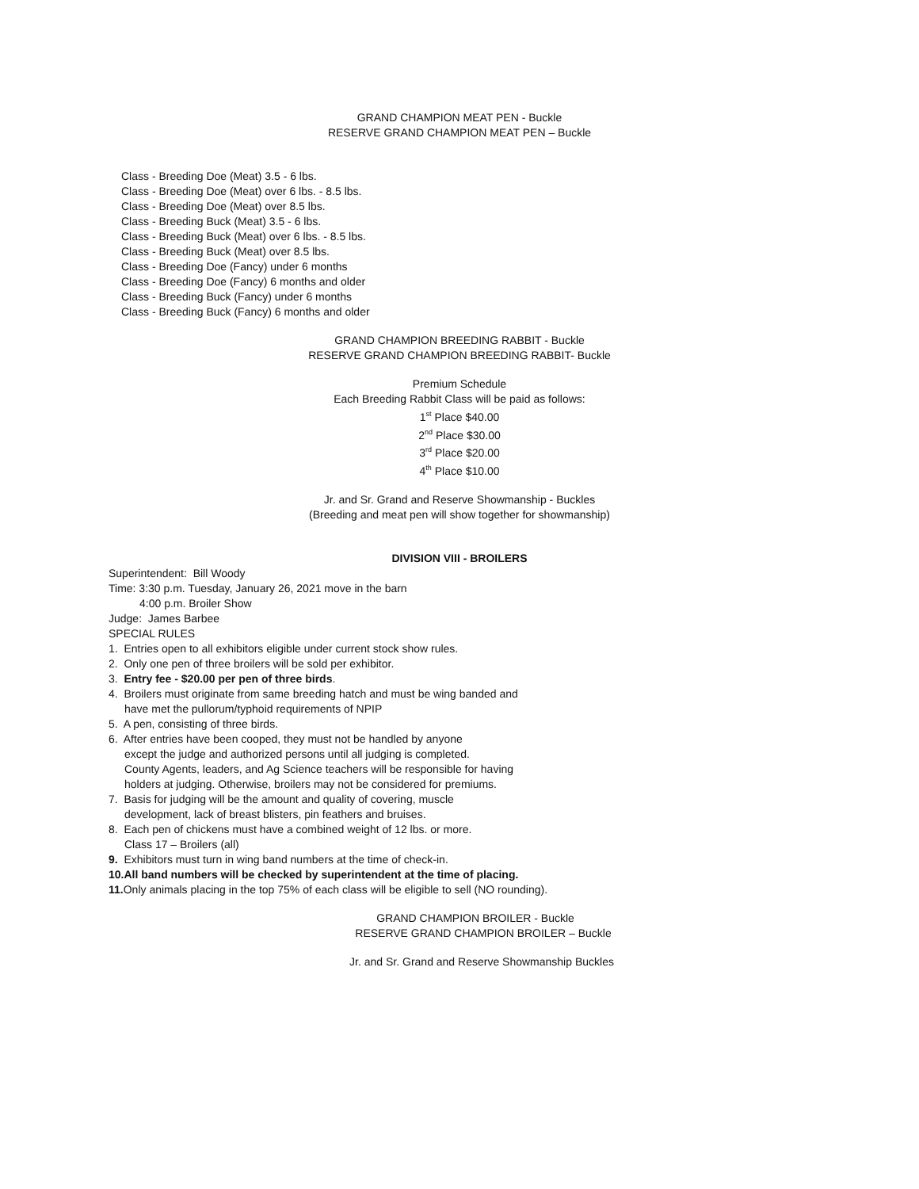GRAND CHAMPION MEAT PEN - Buckle
RESERVE GRAND CHAMPION MEAT PEN – Buckle
Class - Breeding Doe (Meat) 3.5 - 6 lbs.
Class - Breeding Doe (Meat) over 6 lbs. - 8.5 lbs.
Class - Breeding Doe (Meat) over 8.5 lbs.
Class - Breeding Buck (Meat) 3.5 - 6 lbs.
Class - Breeding Buck (Meat) over 6 lbs. - 8.5 lbs.
Class - Breeding Buck (Meat) over 8.5 lbs.
Class - Breeding Doe (Fancy) under 6 months
Class - Breeding Doe (Fancy) 6 months and older
Class - Breeding Buck (Fancy) under 6 months
Class - Breeding Buck (Fancy) 6 months and older
GRAND CHAMPION BREEDING RABBIT - Buckle
RESERVE GRAND CHAMPION BREEDING RABBIT- Buckle
Premium Schedule
Each Breeding Rabbit Class will be paid as follows:
1<sup>st</sup> Place $40.00
2<sup>nd</sup> Place $30.00
3<sup>rd</sup> Place $20.00
4<sup>th</sup> Place $10.00
Jr. and Sr. Grand and Reserve Showmanship - Buckles
(Breeding and meat pen will show together for showmanship)
DIVISION VIII - BROILERS
Superintendent: Bill Woody
Time: 3:30 p.m. Tuesday, January 26, 2021 move in the barn
4:00 p.m. Broiler Show
Judge: James Barbee
SPECIAL RULES
1. Entries open to all exhibitors eligible under current stock show rules.
2. Only one pen of three broilers will be sold per exhibitor.
3. Entry fee - $20.00 per pen of three birds.
4. Broilers must originate from same breeding hatch and must be wing banded and
have met the pullorum/typhoid requirements of NPIP
5. A pen, consisting of three birds.
6. After entries have been cooped, they must not be handled by anyone
except the judge and authorized persons until all judging is completed.
County Agents, leaders, and Ag Science teachers will be responsible for having
holders at judging. Otherwise, broilers may not be considered for premiums.
7. Basis for judging will be the amount and quality of covering, muscle
development, lack of breast blisters, pin feathers and bruises.
8. Each pen of chickens must have a combined weight of 12 lbs. or more.
Class 17 – Broilers (all)
9. Exhibitors must turn in wing band numbers at the time of check-in.
10.All band numbers will be checked by superintendent at the time of placing.
11. Only animals placing in the top 75% of each class will be eligible to sell (NO rounding).
GRAND CHAMPION BROILER - Buckle
RESERVE GRAND CHAMPION BROILER – Buckle
Jr. and Sr. Grand and Reserve Showmanship Buckles